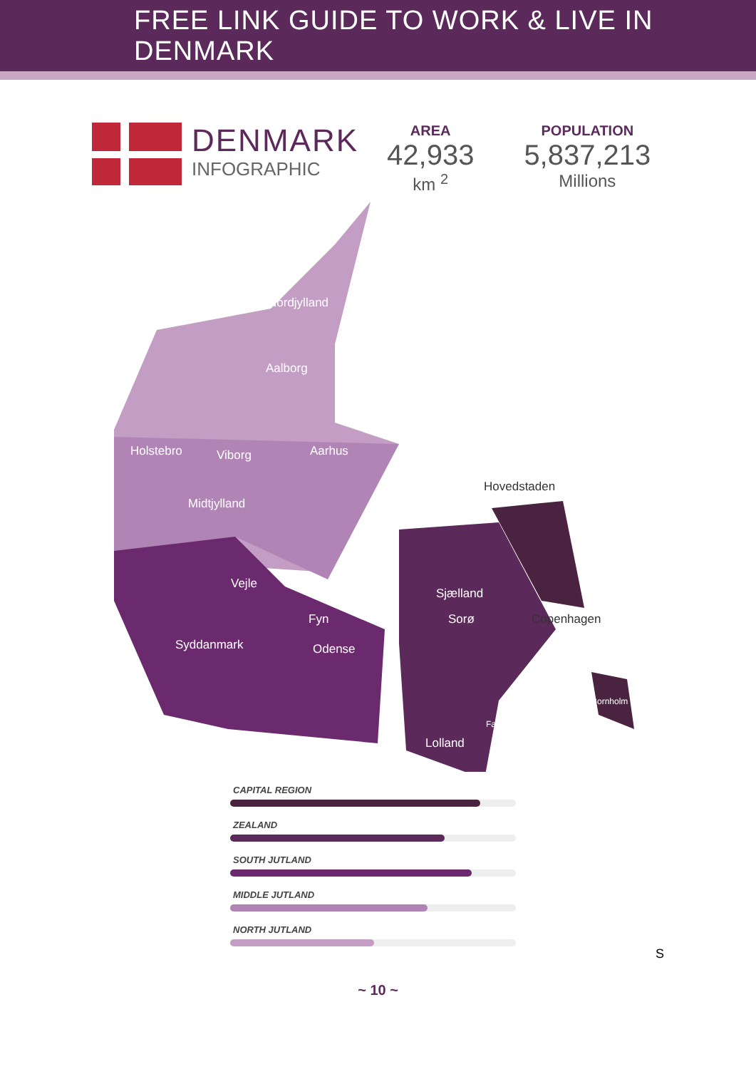FREE LINK GUIDE TO WORK & LIVE IN DENMARK
DENMARK
INFOGRAPHIC
AREA
42,933
km <sup>2</sup>
POPULATION
5,837,213
Millions
Nordjylland
Aalborg
Holstebro Viborg Aarhus
Hovedstaden
Midtjylland
Vejle
Sjælland
Fyn Sorø Copenhagen
Syddanmark Odense
Bornholm
Falster
Lolland
CAPITAL REGION
ZEALAND
SOUTH JUTLAND
MIDDLE JUTLAND
NORTH JUTLAND
S
~ 10 ~